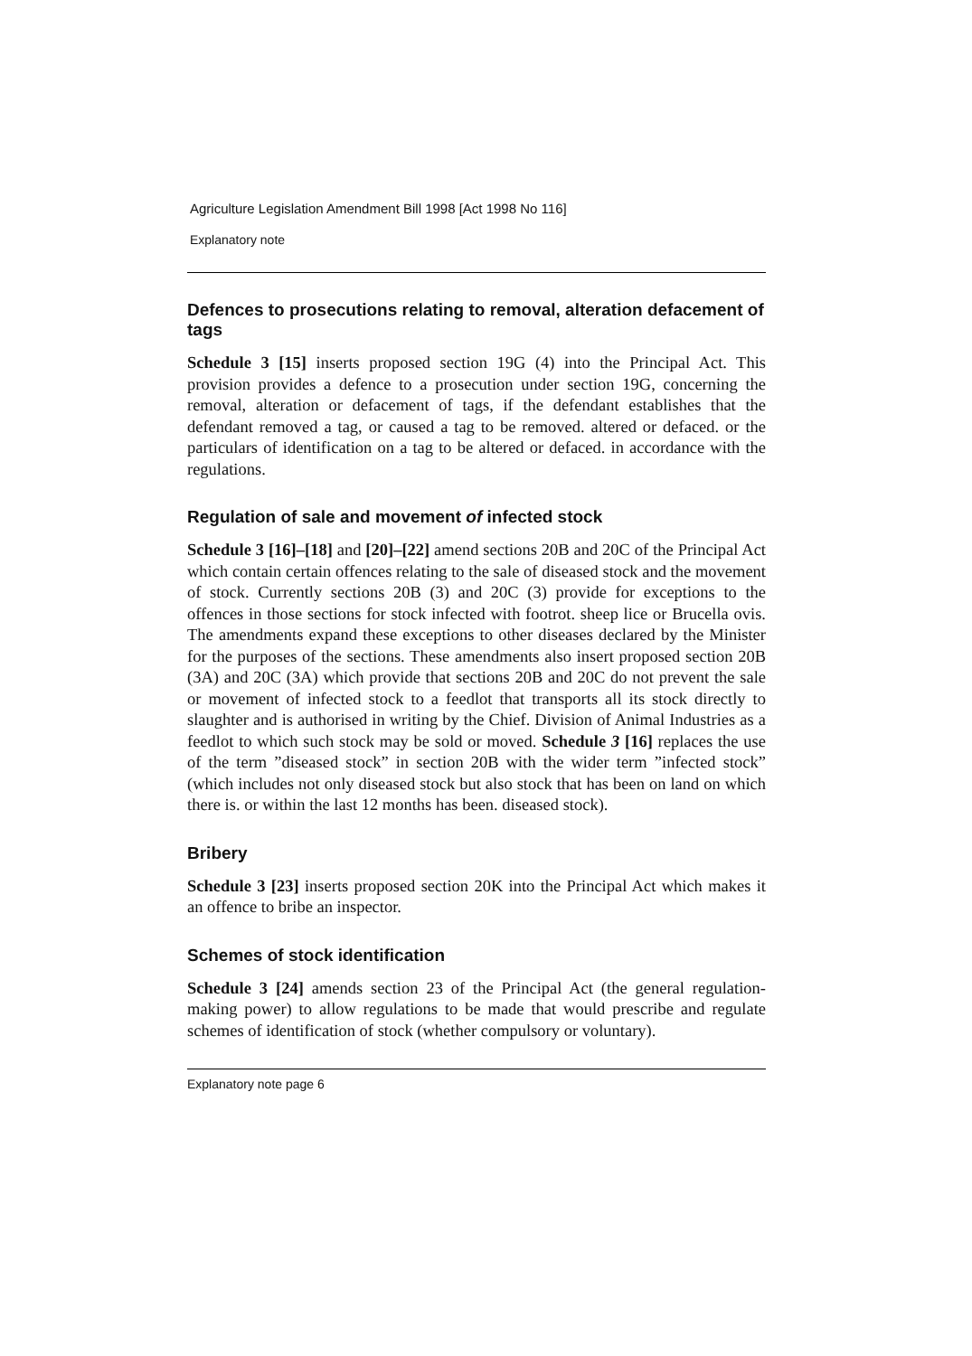Agriculture Legislation Amendment Bill 1998 [Act 1998 No 116]
Explanatory note
Defences to prosecutions relating to removal, alteration defacement of tags
Schedule 3 [15] inserts proposed section 19G (4) into the Principal Act. This provision provides a defence to a prosecution under section 19G, concerning the removal, alteration or defacement of tags, if the defendant establishes that the defendant removed a tag, or caused a tag to be removed. altered or defaced. or the particulars of identification on a tag to be altered or defaced. in accordance with the regulations.
Regulation of sale and movement of infected stock
Schedule 3 [16]–[18] and [20]–[22] amend sections 20B and 20C of the Principal Act which contain certain offences relating to the sale of diseased stock and the movement of stock. Currently sections 20B (3) and 20C (3) provide for exceptions to the offences in those sections for stock infected with footrot. sheep lice or Brucella ovis. The amendments expand these exceptions to other diseases declared by the Minister for the purposes of the sections. These amendments also insert proposed section 20B (3A) and 20C (3A) which provide that sections 20B and 20C do not prevent the sale or movement of infected stock to a feedlot that transports all its stock directly to slaughter and is authorised in writing by the Chief. Division of Animal Industries as a feedlot to which such stock may be sold or moved. Schedule 3 [16] replaces the use of the term ”diseased stock” in section 20B with the wider term ”infected stock” (which includes not only diseased stock but also stock that has been on land on which there is. or within the last 12 months has been. diseased stock).
Bribery
Schedule 3 [23] inserts proposed section 20K into the Principal Act which makes it an offence to bribe an inspector.
Schemes of stock identification
Schedule 3 [24] amends section 23 of the Principal Act (the general regulation-making power) to allow regulations to be made that would prescribe and regulate schemes of identification of stock (whether compulsory or voluntary).
Explanatory note page 6